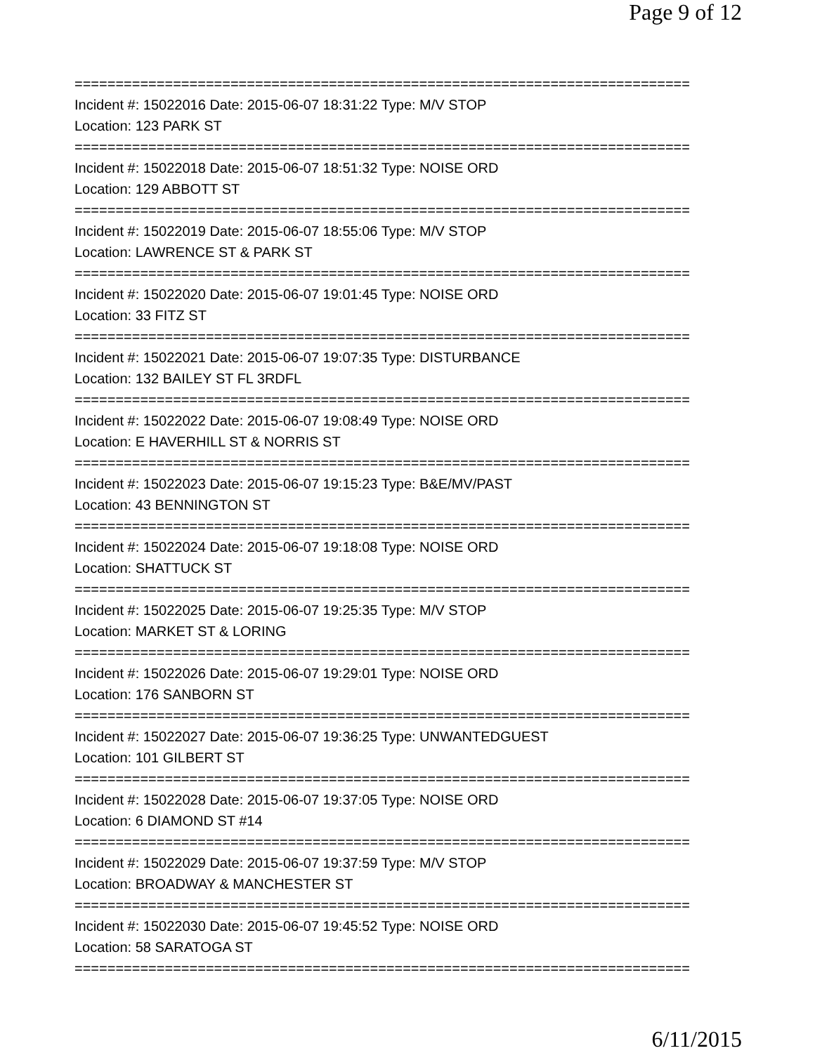Page 9 of 12
===========================================================================
Incident #: 15022016 Date: 2015-06-07 18:31:22 Type: M/V STOP
Location: 123 PARK ST
===========================================================================
Incident #: 15022018 Date: 2015-06-07 18:51:32 Type: NOISE ORD
Location: 129 ABBOTT ST
===========================================================================
Incident #: 15022019 Date: 2015-06-07 18:55:06 Type: M/V STOP
Location: LAWRENCE ST & PARK ST
===========================================================================
Incident #: 15022020 Date: 2015-06-07 19:01:45 Type: NOISE ORD
Location: 33 FITZ ST
===========================================================================
Incident #: 15022021 Date: 2015-06-07 19:07:35 Type: DISTURBANCE
Location: 132 BAILEY ST FL 3RDFL
===========================================================================
Incident #: 15022022 Date: 2015-06-07 19:08:49 Type: NOISE ORD
Location: E HAVERHILL ST & NORRIS ST
===========================================================================
Incident #: 15022023 Date: 2015-06-07 19:15:23 Type: B&E/MV/PAST
Location: 43 BENNINGTON ST
===========================================================================
Incident #: 15022024 Date: 2015-06-07 19:18:08 Type: NOISE ORD
Location: SHATTUCK ST
===========================================================================
Incident #: 15022025 Date: 2015-06-07 19:25:35 Type: M/V STOP
Location: MARKET ST & LORING
===========================================================================
Incident #: 15022026 Date: 2015-06-07 19:29:01 Type: NOISE ORD
Location: 176 SANBORN ST
===========================================================================
Incident #: 15022027 Date: 2015-06-07 19:36:25 Type: UNWANTEDGUEST
Location: 101 GILBERT ST
===========================================================================
Incident #: 15022028 Date: 2015-06-07 19:37:05 Type: NOISE ORD
Location: 6 DIAMOND ST #14
===========================================================================
Incident #: 15022029 Date: 2015-06-07 19:37:59 Type: M/V STOP
Location: BROADWAY & MANCHESTER ST
===========================================================================
Incident #: 15022030 Date: 2015-06-07 19:45:52 Type: NOISE ORD
Location: 58 SARATOGA ST
===========================================================================
6/11/2015